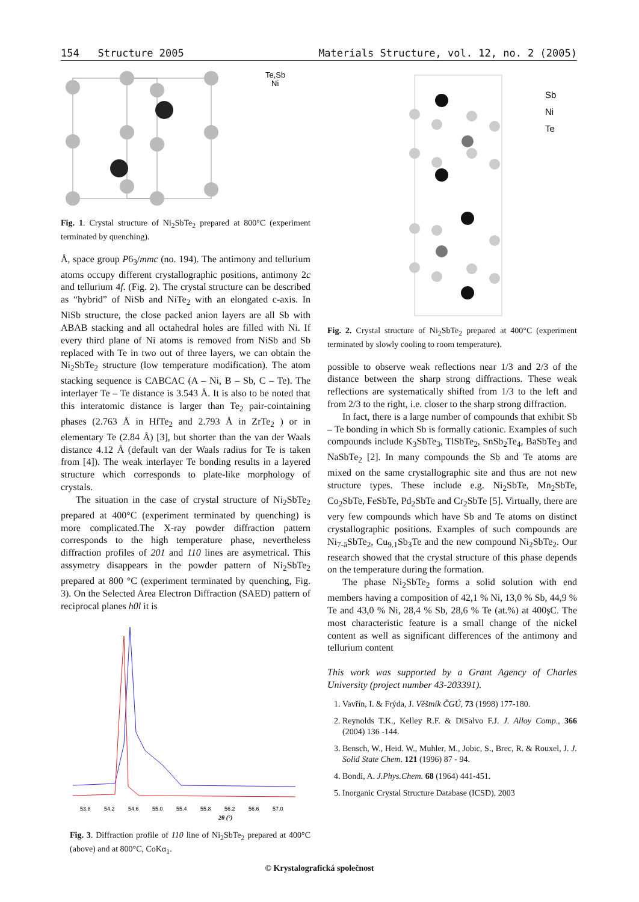154 Structure 2005 Materials Structure, vol. 12, no. 2 (2005)
Te,Sb
Ni
Fig. 1. Crystal structure of Ni<sub>2</sub>SbTe<sub>2</sub> prepared at 800°C (experiment terminated by quenching).
Å, space group P6<sub>3</sub>/mmc (no. 194). The antimony and tellurium atoms occupy different crystallographic positions, antimony 2c and tellurium 4f. (Fig. 2). The crystal structure can be described as “hybrid” of NiSb and NiTe<sub>2</sub> with an elongated c-axis. In NiSb structure, the close packed anion layers are all Sb with ABAB stacking and all octahedral holes are filled with Ni. If every third plane of Ni atoms is removed from NiSb and Sb replaced with Te in two out of three layers, we can obtain the Ni<sub>2</sub>SbTe<sub>2</sub> structure (low temperature modification). The atom stacking sequence is CABCAC (A – Ni, B – Sb, C – Te). The interlayer Te – Te distance is 3.543 Å. It is also to be noted that this interatomic distance is larger than Te<sub>2</sub> pair-cointaining phases (2.763 Å in HfTe<sub>2</sub> and 2.793 Å in ZrTe<sub>2</sub> ) or in elementary Te (2.84 Å) [3], but shorter than the van der Waals distance 4.12 Å (default van der Waals radius for Te is taken from [4]). The weak interlayer Te bonding results in a layered structure which corresponds to plate-like morphology of crystals.
The situation in the case of crystal structure of Ni<sub>2</sub>SbTe<sub>2</sub> prepared at 400°C (experiment terminated by quenching) is more complicated.The X-ray powder diffraction pattern corresponds to the high temperature phase, nevertheless diffraction profiles of 201 and 110 lines are asymetrical. This assymetry disappears in the powder pattern of Ni<sub>2</sub>SbTe<sub>2</sub> prepared at 800 °C (experiment terminated by quenching, Fig. 3). On the Selected Area Electron Diffraction (SAED) pattern of reciprocal planes h0l it is
53.8
54.2
54.6
55.0
55.4
55.8
56.2
56.6
57.0
2θ (°)
Fig. 3. Diffraction profile of 110 line of Ni<sub>2</sub>SbTe<sub>2</sub> prepared at 400°C (above) and at 800°C, CoKα<sub>1</sub>.
Sb
Ni
Te
Fig. 2. Crystal structure of Ni<sub>2</sub>SbTe<sub>2</sub> prepared at 400°C (experiment terminated by slowly cooling to room temperature).
possible to observe weak reflections near 1/3 and 2/3 of the distance between the sharp strong diffractions. These weak reflections are systematically shifted from 1/3 to the left and from 2/3 to the right, i.e. closer to the sharp strong diffraction.
In fact, there is a large number of compounds that exhibit Sb – Te bonding in which Sb is formally cationic. Examples of such compounds include K<sub>3</sub>SbTe<sub>3</sub>, TlSbTe<sub>2</sub>, SnSb<sub>2</sub>Te<sub>4</sub>, BaSbTe<sub>3</sub> and NaSbTe<sub>2</sub> [2]. In many compounds the Sb and Te atoms are mixed on the same crystallographic site and thus are not new structure types. These include e.g. Ni<sub>2</sub>SbTe, Mn<sub>2</sub>SbTe, Co<sub>2</sub>SbTe, FeSbTe, Pd<sub>2</sub>SbTe and Cr<sub>2</sub>SbTe [5]. Virtually, there are very few compounds which have Sb and Te atoms on distinct crystallographic positions. Examples of such compounds are Ni<sub>7-ä</sub>SbTe<sub>2</sub>, Cu<sub>9.1</sub>Sb<sub>3</sub>Te and the new compound Ni<sub>2</sub>SbTe<sub>2</sub>. Our research showed that the crystal structure of this phase depends on the temperature during the formation.
The phase Ni<sub>2</sub>SbTe<sub>2</sub> forms a solid solution with end members having a composition of 42,1 % Ni, 13,0 % Sb, 44,9 % Te and 43,0 % Ni, 28,4 % Sb, 28,6 % Te (at.%) at 400şC. The most characteristic feature is a small change of the nickel content as well as significant differences of the antimony and tellurium content
This work was supported by a Grant Agency of Charles University (project number 43-203391).
1. Vavřín, I. & Frýda, J. Věštník ČGÚ, 73 (1998) 177-180.
2. Reynolds T.K., Kelley R.F. & DiSalvo F.J. J. Alloy Comp., 366 (2004) 136 -144.
3. Bensch, W., Heid. W., Muhler, M., Jobic, S., Brec, R. & Rouxel, J. J. Solid State Chem. 121 (1996) 87 - 94.
4. Bondi, A. J.Phys.Chem. 68 (1964) 441-451.
5. Inorganic Crystal Structure Database (ICSD), 2003
© Krystalografická společnost